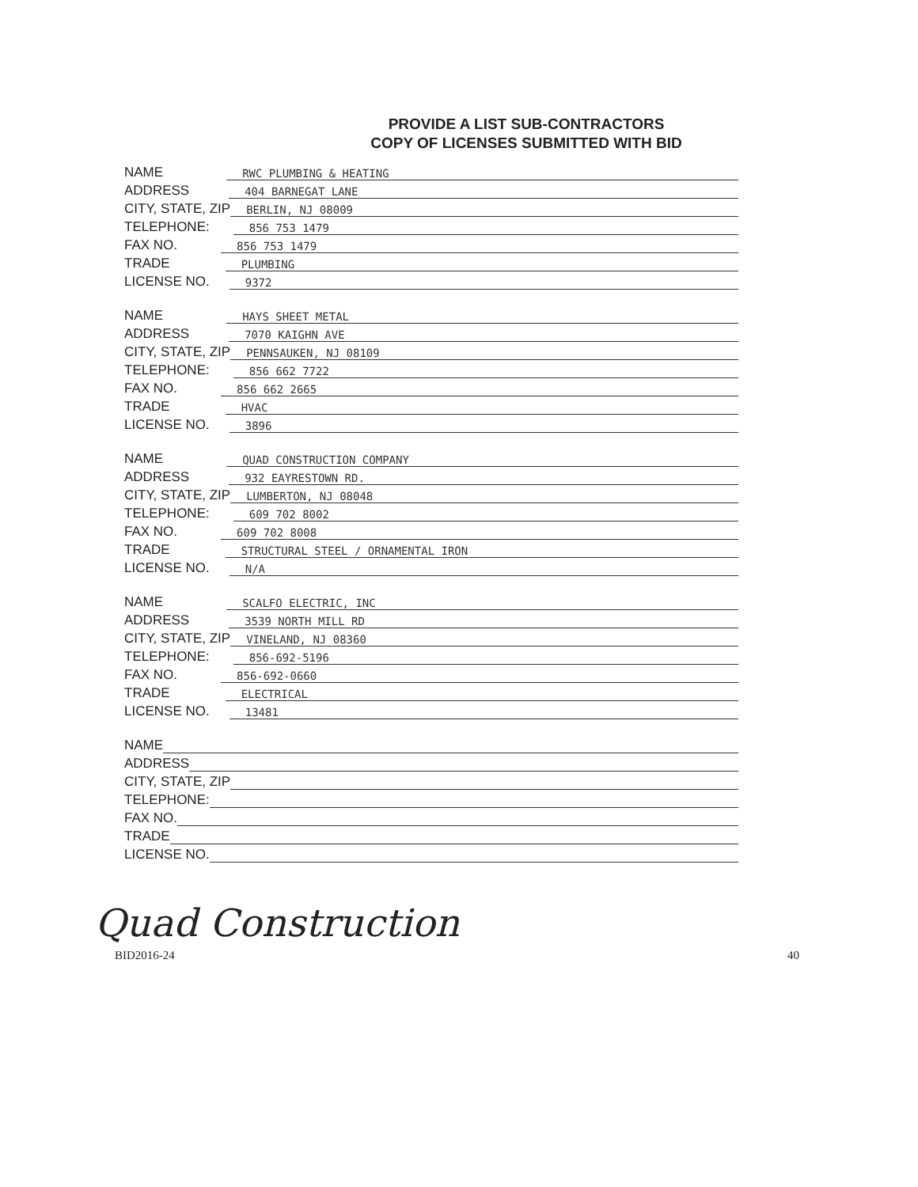PROVIDE A LIST SUB-CONTRACTORS
COPY OF LICENSES SUBMITTED WITH BID
NAME RWC PLUMBING & HEATING
ADDRESS 404 BARNEGAT LANE
CITY, STATE, ZIP BERLIN, NJ 08009
TELEPHONE: 856 753 1479
FAX NO. 856 753 1479
TRADE PLUMBING
LICENSE NO. 9372
NAME HAYS SHEET METAL
ADDRESS 7070 KAIGHN AVE
CITY, STATE, ZIP PENNSAUKEN, NJ 08109
TELEPHONE: 856 662 7722
FAX NO. 856 662 2665
TRADE HVAC
LICENSE NO. 3896
NAME QUAD CONSTRUCTION COMPANY
ADDRESS 932 EAYRESTOWN RD.
CITY, STATE, ZIP LUMBERTON, NJ 08048
TELEPHONE: 609 702 8002
FAX NO. 609 702 8008
TRADE STRUCTURAL STEEL / ORNAMENTAL IRON
LICENSE NO. N/A
NAME SCALFO ELECTRIC, INC
ADDRESS 3539 NORTH MILL RD
CITY, STATE, ZIP VINELAND, NJ 08360
TELEPHONE: 856-692-5196
FAX NO. 856-692-0660
TRADE ELECTRICAL
LICENSE NO. 13481
NAME
ADDRESS
CITY, STATE, ZIP
TELEPHONE:
FAX NO.
TRADE
LICENSE NO.
Quad Construction
BID2016-24 40